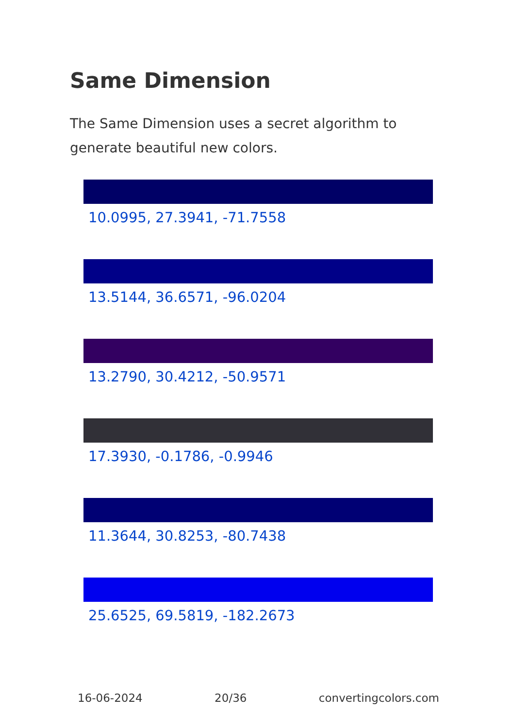Same Dimension
The Same Dimension uses a secret algorithm to generate beautiful new colors.
10.0995, 27.3941, -71.7558
13.5144, 36.6571, -96.0204
13.2790, 30.4212, -50.9571
17.3930, -0.1786, -0.9946
11.3644, 30.8253, -80.7438
25.6525, 69.5819, -182.2673
16-06-2024 20/36 convertingcolors.com